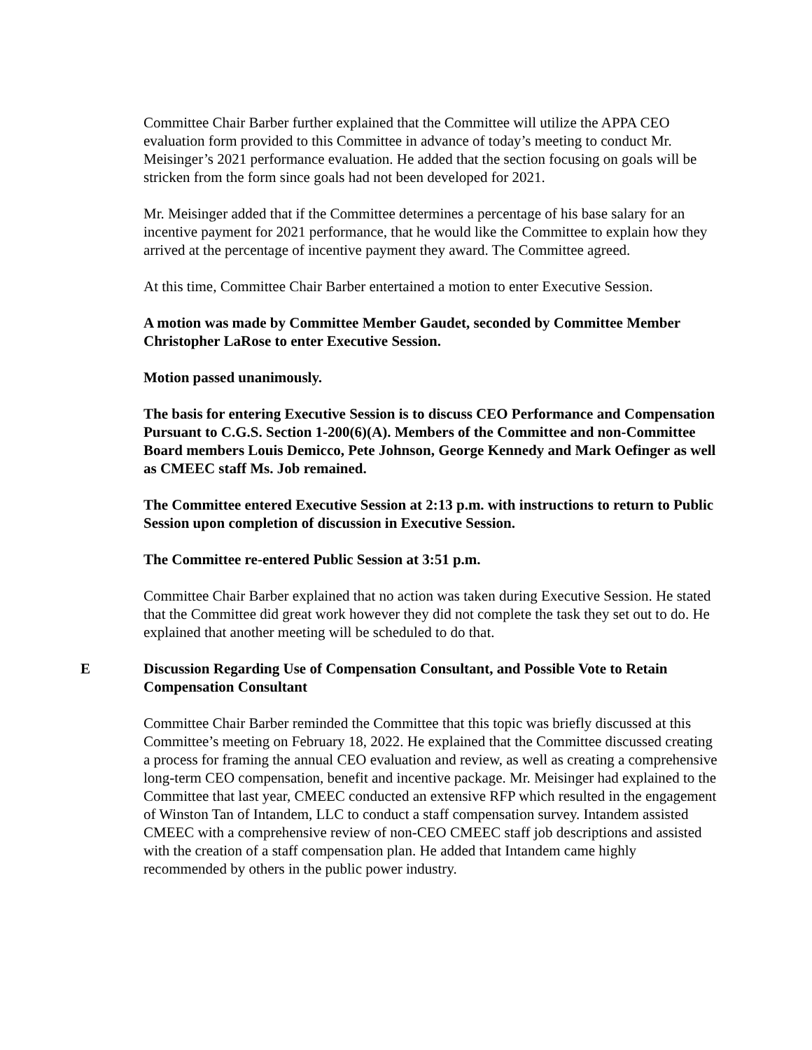Committee Chair Barber further explained that the Committee will utilize the APPA CEO evaluation form provided to this Committee in advance of today’s meeting to conduct Mr. Meisinger’s 2021 performance evaluation. He added that the section focusing on goals will be stricken from the form since goals had not been developed for 2021.
Mr. Meisinger added that if the Committee determines a percentage of his base salary for an incentive payment for 2021 performance, that he would like the Committee to explain how they arrived at the percentage of incentive payment they award. The Committee agreed.
At this time, Committee Chair Barber entertained a motion to enter Executive Session.
A motion was made by Committee Member Gaudet, seconded by Committee Member Christopher LaRose to enter Executive Session.
Motion passed unanimously.
The basis for entering Executive Session is to discuss CEO Performance and Compensation Pursuant to C.G.S. Section 1-200(6)(A). Members of the Committee and non-Committee Board members Louis Demicco, Pete Johnson, George Kennedy and Mark Oefinger as well as CMEEC staff Ms. Job remained.
The Committee entered Executive Session at 2:13 p.m. with instructions to return to Public Session upon completion of discussion in Executive Session.
The Committee re-entered Public Session at 3:51 p.m.
Committee Chair Barber explained that no action was taken during Executive Session. He stated that the Committee did great work however they did not complete the task they set out to do. He explained that another meeting will be scheduled to do that.
E Discussion Regarding Use of Compensation Consultant, and Possible Vote to Retain Compensation Consultant
Committee Chair Barber reminded the Committee that this topic was briefly discussed at this Committee’s meeting on February 18, 2022. He explained that the Committee discussed creating a process for framing the annual CEO evaluation and review, as well as creating a comprehensive long-term CEO compensation, benefit and incentive package. Mr. Meisinger had explained to the Committee that last year, CMEEC conducted an extensive RFP which resulted in the engagement of Winston Tan of Intandem, LLC to conduct a staff compensation survey. Intandem assisted CMEEC with a comprehensive review of non-CEO CMEEC staff job descriptions and assisted with the creation of a staff compensation plan. He added that Intandem came highly recommended by others in the public power industry.